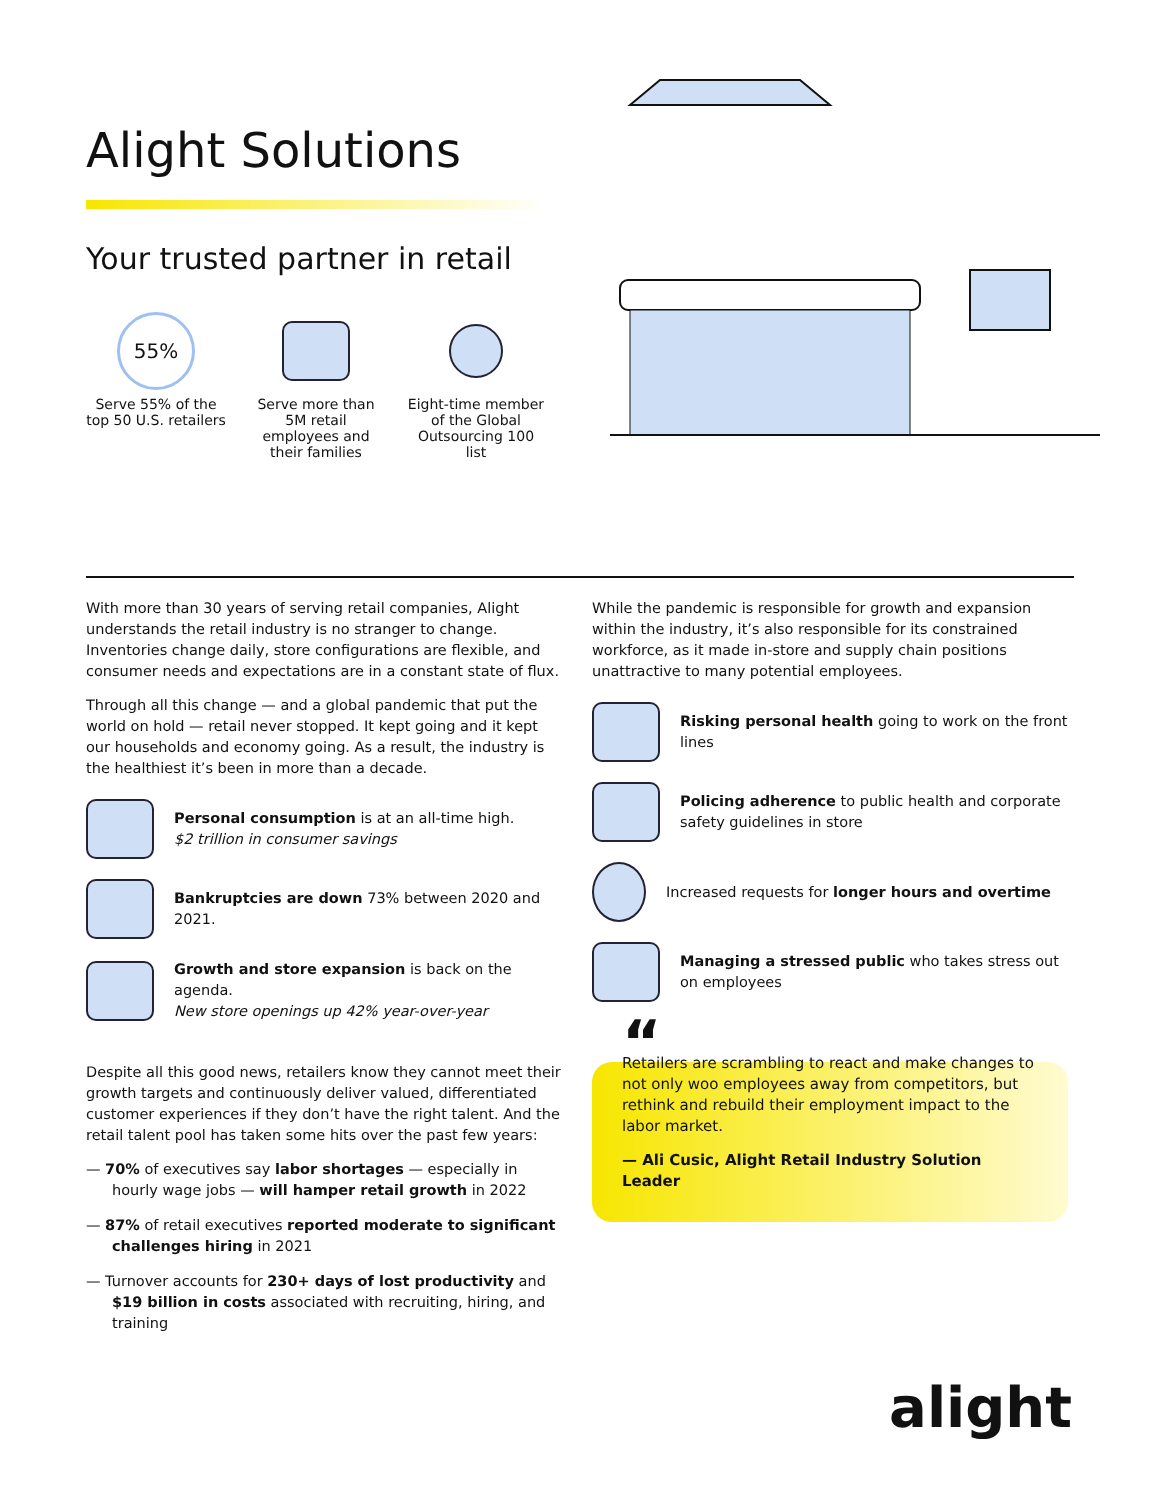Alight Solutions
Your trusted partner in retail
55%
Serve 55% of the top 50 U.S. retailers
Serve more than 5M retail employees and their families
Eight-time member of the Global Outsourcing 100 list
With more than 30 years of serving retail companies, Alight understands the retail industry is no stranger to change. Inventories change daily, store configurations are flexible, and consumer needs and expectations are in a constant state of flux.
Through all this change — and a global pandemic that put the world on hold — retail never stopped. It kept going and it kept our households and economy going. As a result, the industry is the healthiest it’s been in more than a decade.
Personal consumption is at an all-time high.
$2 trillion in consumer savings
Bankruptcies are down 73% between 2020 and 2021.
Growth and store expansion is back on the agenda.
New store openings up 42% year-over-year
Despite all this good news, retailers know they cannot meet their growth targets and continuously deliver valued, differentiated customer experiences if they don’t have the right talent. And the retail talent pool has taken some hits over the past few years:
— 70% of executives say labor shortages — especially in hourly wage jobs — will hamper retail growth in 2022
— 87% of retail executives reported moderate to significant challenges hiring in 2021
— Turnover accounts for 230+ days of lost productivity and $19 billion in costs associated with recruiting, hiring, and training
While the pandemic is responsible for growth and expansion within the industry, it’s also responsible for its constrained workforce, as it made in-store and supply chain positions unattractive to many potential employees.
Risking personal health going to work on the front lines
Policing adherence to public health and corporate safety guidelines in store
Increased requests for longer hours and overtime
Managing a stressed public who takes stress out on employees
“
Retailers are scrambling to react and make changes to not only woo employees away from competitors, but rethink and rebuild their employment impact to the labor market.
— Ali Cusic, Alight Retail Industry Solution Leader
alight